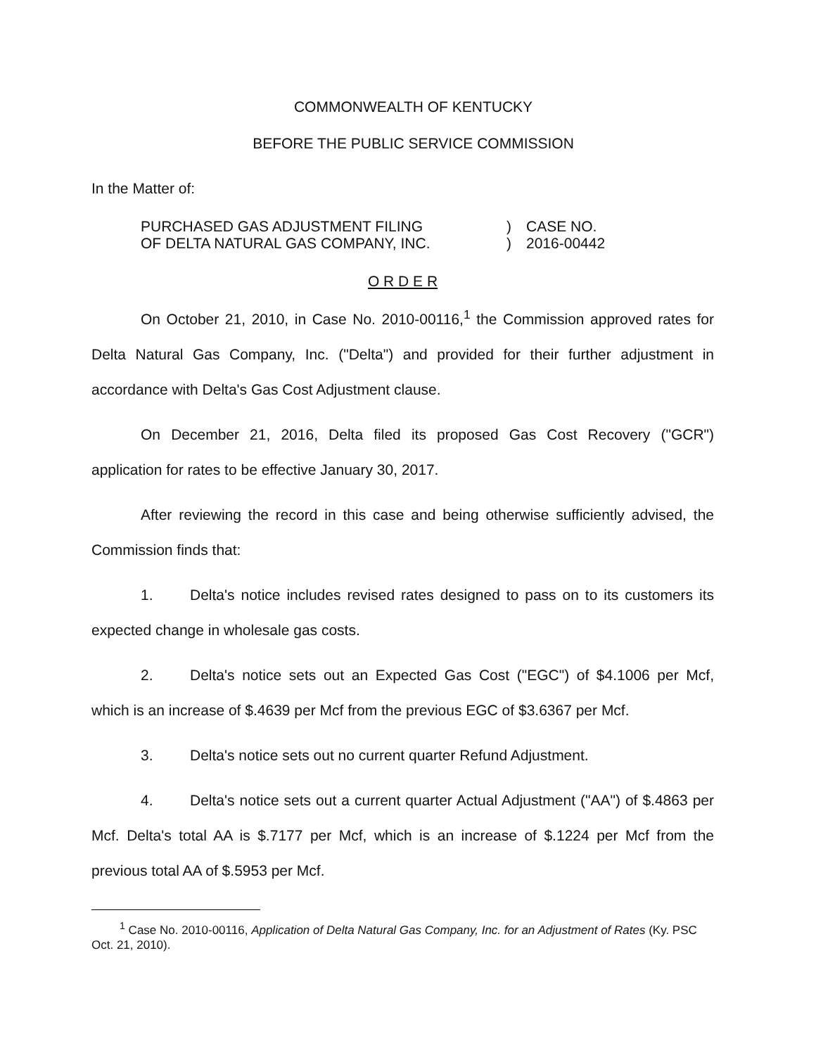COMMONWEALTH OF KENTUCKY
BEFORE THE PUBLIC SERVICE COMMISSION
In the Matter of:
PURCHASED GAS ADJUSTMENT FILING
OF DELTA NATURAL GAS COMPANY, INC.
)
)
CASE NO.
2016-00442
O R D E R
On October 21, 2010, in Case No. 2010-00116,<sup>1</sup> the Commission approved rates for Delta Natural Gas Company, Inc. ("Delta") and provided for their further adjustment in accordance with Delta's Gas Cost Adjustment clause.
On December 21, 2016, Delta filed its proposed Gas Cost Recovery ("GCR") application for rates to be effective January 30, 2017.
After reviewing the record in this case and being otherwise sufficiently advised, the Commission finds that:
1. Delta's notice includes revised rates designed to pass on to its customers its expected change in wholesale gas costs.
2. Delta's notice sets out an Expected Gas Cost ("EGC") of $4.1006 per Mcf, which is an increase of $.4639 per Mcf from the previous EGC of $3.6367 per Mcf.
3. Delta's notice sets out no current quarter Refund Adjustment.
4. Delta's notice sets out a current quarter Actual Adjustment ("AA") of $.4863 per Mcf. Delta's total AA is $.7177 per Mcf, which is an increase of $.1224 per Mcf from the previous total AA of $.5953 per Mcf.
<sup>1</sup> Case No. 2010-00116, Application of Delta Natural Gas Company, Inc. for an Adjustment of Rates (Ky. PSC Oct. 21, 2010).